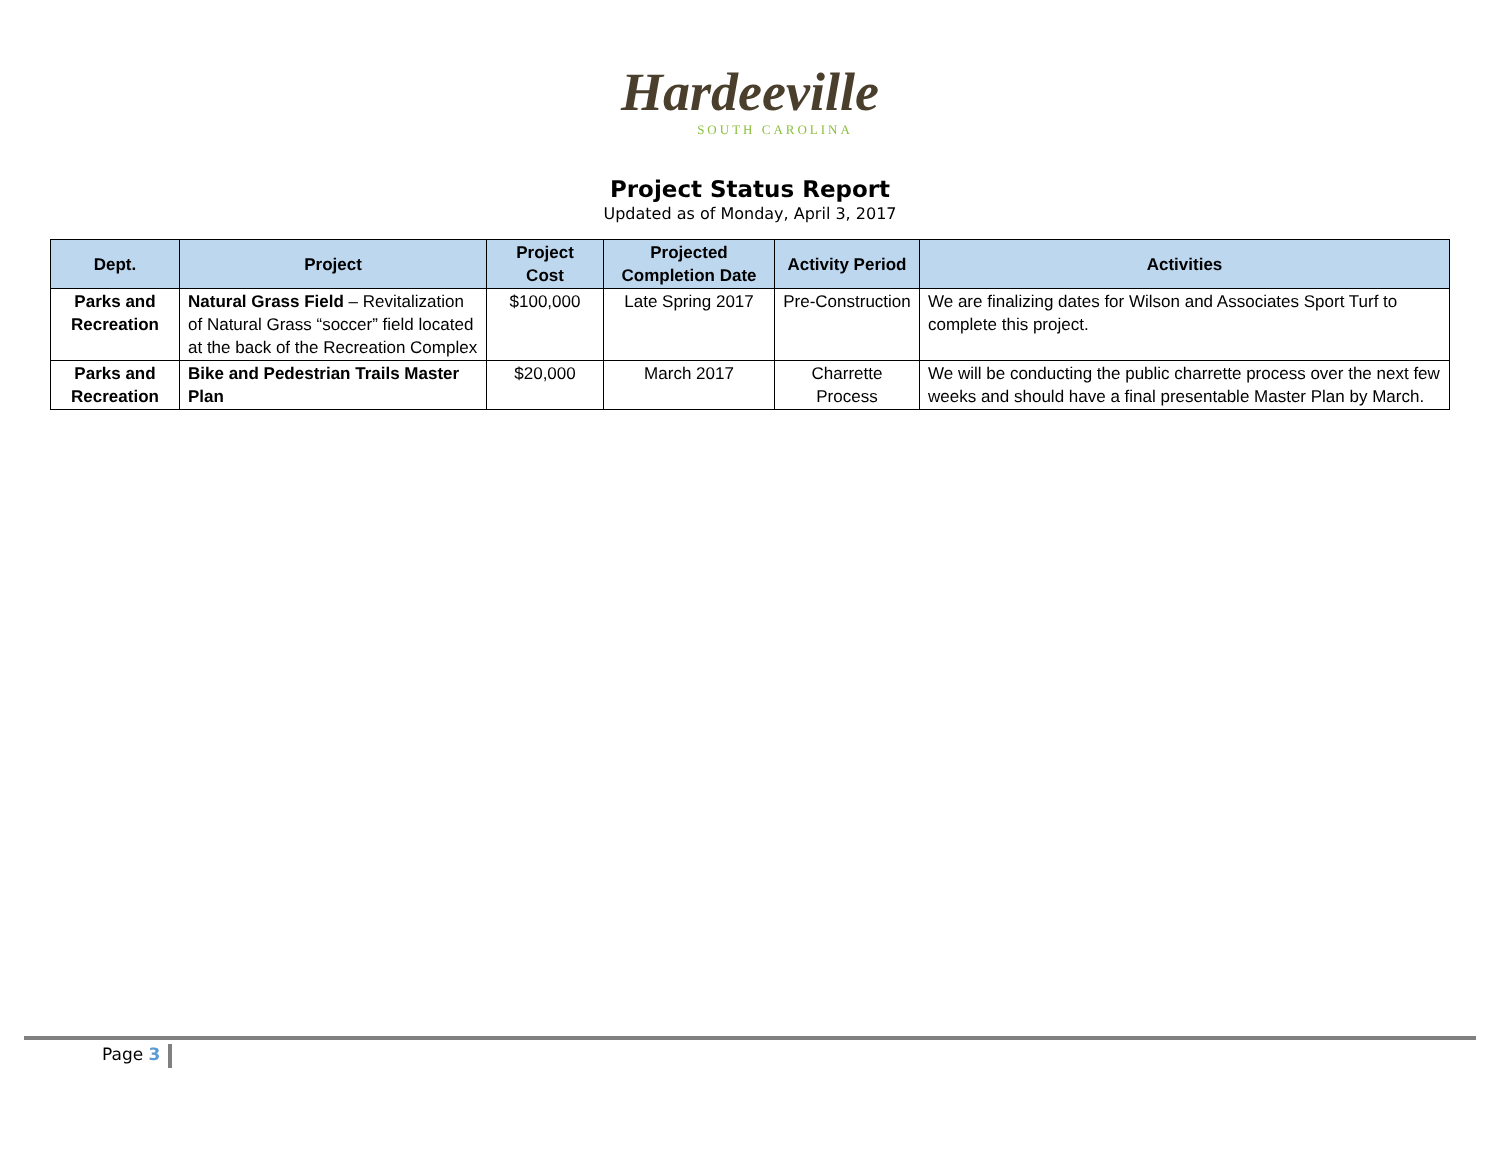Hardeeville
SOUTH CAROLINA
Project Status Report
Updated as of Monday, April 3, 2017
| Dept. | Project | Project Cost | Projected Completion Date | Activity Period | Activities |
| --- | --- | --- | --- | --- | --- |
| Parks and Recreation | Natural Grass Field – Revitalization of Natural Grass “soccer” field located at the back of the Recreation Complex | $100,000 | Late Spring 2017 | Pre-Construction | We are finalizing dates for Wilson and Associates Sport Turf to complete this project. |
| Parks and Recreation | Bike and Pedestrian Trails Master Plan | $20,000 | March 2017 | Charrette Process | We will be conducting the public charrette process over the next few weeks and should have a final presentable Master Plan by March. |
Page 3